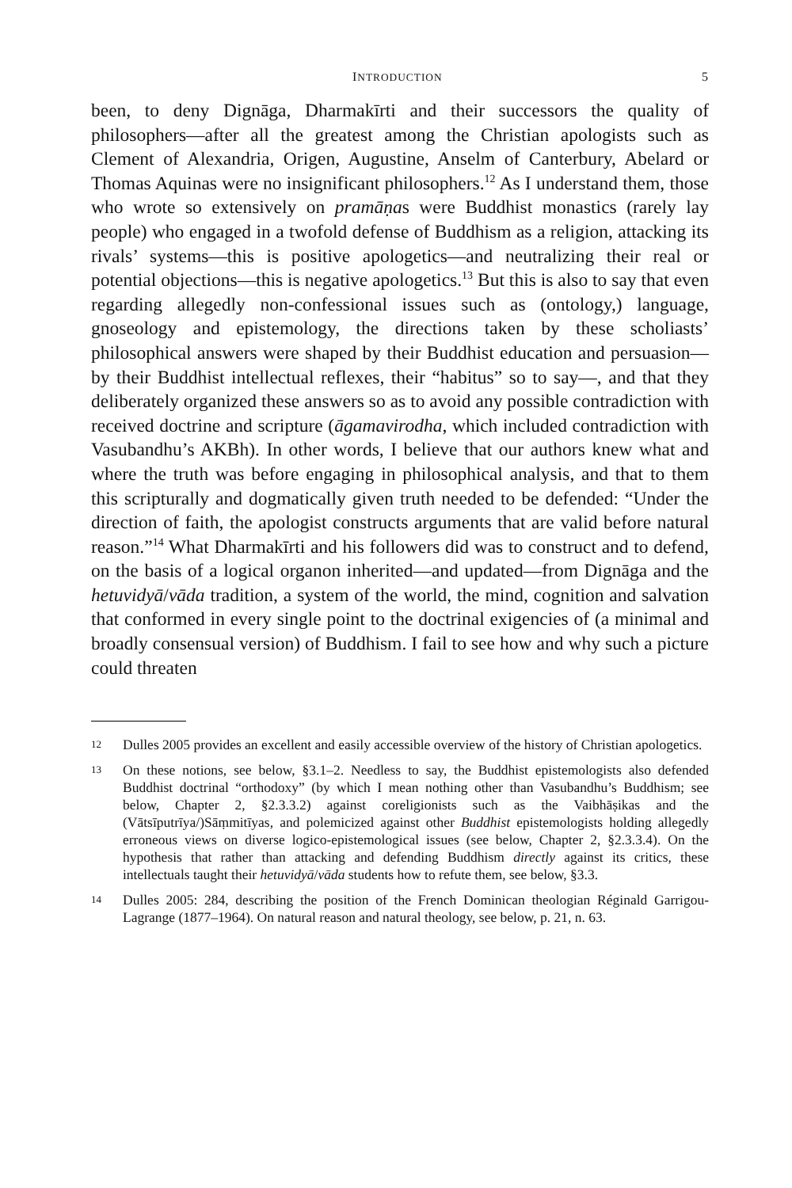INTRODUCTION 5
been, to deny Dignāga, Dharmakīrti and their successors the quality of philosophers—after all the greatest among the Christian apologists such as Clement of Alexandria, Origen, Augustine, Anselm of Canterbury, Abelard or Thomas Aquinas were no insignificant philosophers.<sup>12</sup> As I understand them, those who wrote so extensively on pramāṇas were Buddhist monastics (rarely lay people) who engaged in a twofold defense of Buddhism as a religion, attacking its rivals’ systems—this is positive apologetics—and neutralizing their real or potential objections—this is negative apologetics.<sup>13</sup> But this is also to say that even regarding allegedly non-confessional issues such as (ontology,) language, gnoseology and epistemology, the directions taken by these scholiasts’ philosophical answers were shaped by their Buddhist education and persuasion—by their Buddhist intellectual reflexes, their “habitus” so to say—, and that they deliberately organized these answers so as to avoid any possible contradiction with received doctrine and scripture (āgamavirodha, which included contradiction with Vasubandhu’s AKBh). In other words, I believe that our authors knew what and where the truth was before engaging in philosophical analysis, and that to them this scripturally and dogmatically given truth needed to be defended: “Under the direction of faith, the apologist constructs arguments that are valid before natural reason.”<sup>14</sup> What Dharmakīrti and his followers did was to construct and to defend, on the basis of a logical organon inherited—and updated—from Dignāga and the hetuvidyā/vāda tradition, a system of the world, the mind, cognition and salvation that conformed in every single point to the doctrinal exigencies of (a minimal and broadly consensual version) of Buddhism. I fail to see how and why such a picture could threaten
12 Dulles 2005 provides an excellent and easily accessible overview of the history of Christian apologetics.
13 On these notions, see below, §3.1–2. Needless to say, the Buddhist epistemologists also defended Buddhist doctrinal “orthodoxy” (by which I mean nothing other than Vasubandhu’s Buddhism; see below, Chapter 2, §2.3.3.2) against coreligionists such as the Vaibhāṣikas and the (Vātsīputrīya/)Sāṃmitīyas, and polemicized against other Buddhist epistemologists holding allegedly erroneous views on diverse logico-epistemological issues (see below, Chapter 2, §2.3.3.4). On the hypothesis that rather than attacking and defending Buddhism directly against its critics, these intellectuals taught their hetuvidyā/vāda students how to refute them, see below, §3.3.
14 Dulles 2005: 284, describing the position of the French Dominican theologian Réginald Garrigou-Lagrange (1877–1964). On natural reason and natural theology, see below, p. 21, n. 63.